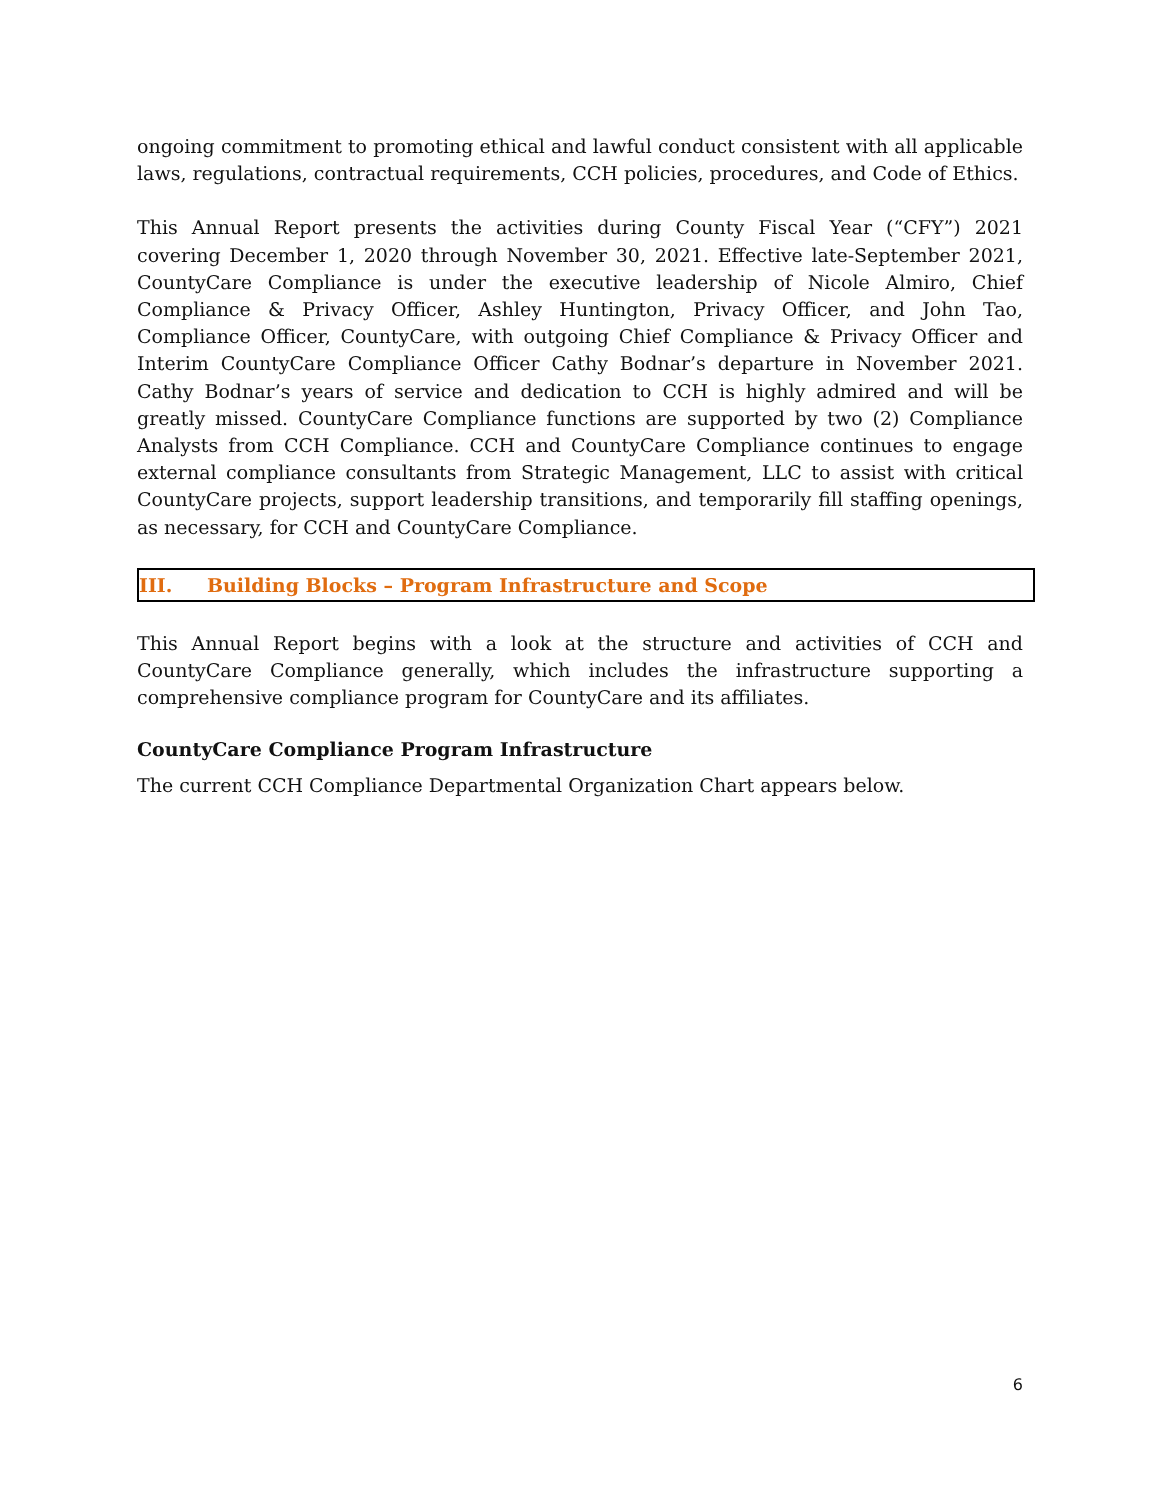ongoing commitment to promoting ethical and lawful conduct consistent with all applicable laws, regulations, contractual requirements, CCH policies, procedures, and Code of Ethics.
This Annual Report presents the activities during County Fiscal Year (“CFY”) 2021 covering December 1, 2020 through November 30, 2021. Effective late-September 2021, CountyCare Compliance is under the executive leadership of Nicole Almiro, Chief Compliance & Privacy Officer, Ashley Huntington, Privacy Officer, and John Tao, Compliance Officer, CountyCare, with outgoing Chief Compliance & Privacy Officer and Interim CountyCare Compliance Officer Cathy Bodnar’s departure in November 2021. Cathy Bodnar’s years of service and dedication to CCH is highly admired and will be greatly missed. CountyCare Compliance functions are supported by two (2) Compliance Analysts from CCH Compliance. CCH and CountyCare Compliance continues to engage external compliance consultants from Strategic Management, LLC to assist with critical CountyCare projects, support leadership transitions, and temporarily fill staffing openings, as necessary, for CCH and CountyCare Compliance.
III. Building Blocks – Program Infrastructure and Scope
This Annual Report begins with a look at the structure and activities of CCH and CountyCare Compliance generally, which includes the infrastructure supporting a comprehensive compliance program for CountyCare and its affiliates.
CountyCare Compliance Program Infrastructure
The current CCH Compliance Departmental Organization Chart appears below.
6